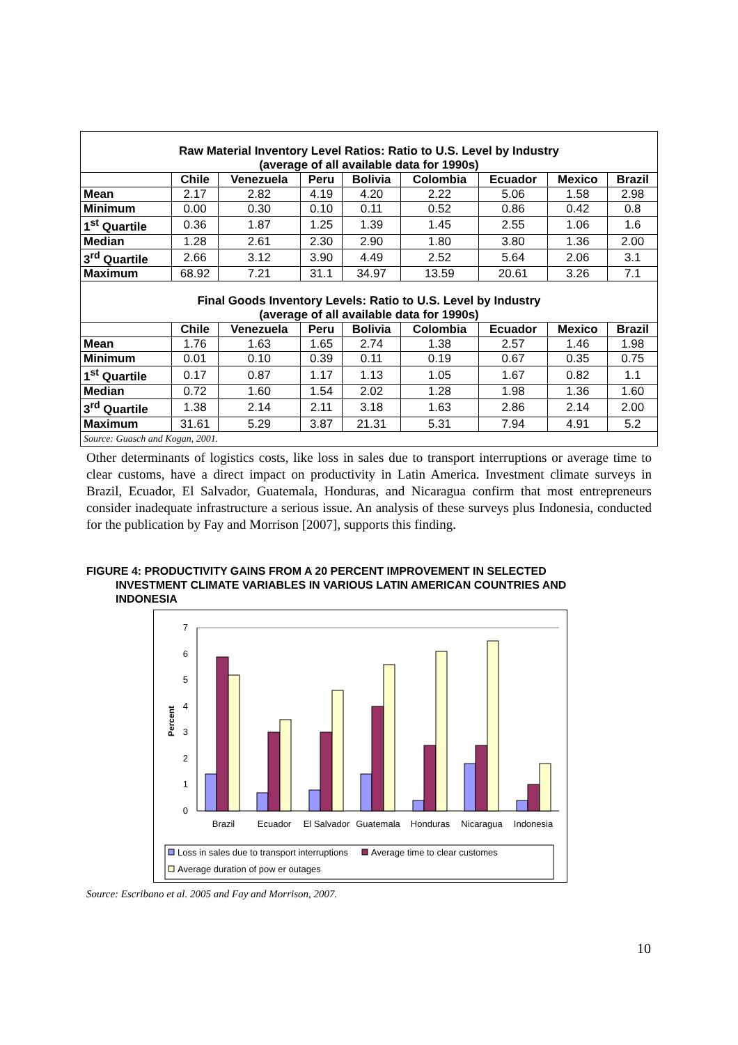| Raw Material Inventory Level Ratios: Ratio to U.S. Level by Industry (average of all available data for 1990s) | | | | | | | | |
| | Chile | Venezuela | Peru | Bolivia | Colombia | Ecuador | Mexico | Brazil |
| Mean | 2.17 | 2.82 | 4.19 | 4.20 | 2.22 | 5.06 | 1.58 | 2.98 |
| Minimum | 0.00 | 0.30 | 0.10 | 0.11 | 0.52 | 0.86 | 0.42 | 0.8 |
| 1<sup>st</sup> Quartile | 0.36 | 1.87 | 1.25 | 1.39 | 1.45 | 2.55 | 1.06 | 1.6 |
| Median | 1.28 | 2.61 | 2.30 | 2.90 | 1.80 | 3.80 | 1.36 | 2.00 |
| 3<sup>rd</sup> Quartile | 2.66 | 3.12 | 3.90 | 4.49 | 2.52 | 5.64 | 2.06 | 3.1 |
| Maximum | 68.92 | 7.21 | 31.1 | 34.97 | 13.59 | 20.61 | 3.26 | 7.1 |
| Final Goods Inventory Levels: Ratio to U.S. Level by Industry (average of all available data for 1990s) | | | | | | | | |
| | Chile | Venezuela | Peru | Bolivia | Colombia | Ecuador | Mexico | Brazil |
| Mean | 1.76 | 1.63 | 1.65 | 2.74 | 1.38 | 2.57 | 1.46 | 1.98 |
| Minimum | 0.01 | 0.10 | 0.39 | 0.11 | 0.19 | 0.67 | 0.35 | 0.75 |
| 1<sup>st</sup> Quartile | 0.17 | 0.87 | 1.17 | 1.13 | 1.05 | 1.67 | 0.82 | 1.1 |
| Median | 0.72 | 1.60 | 1.54 | 2.02 | 1.28 | 1.98 | 1.36 | 1.60 |
| 3<sup>rd</sup> Quartile | 1.38 | 2.14 | 2.11 | 3.18 | 1.63 | 2.86 | 2.14 | 2.00 |
| Maximum | 31.61 | 5.29 | 3.87 | 21.31 | 5.31 | 7.94 | 4.91 | 5.2 |
| Source: Guasch and Kogan, 2001. | | | | | | | | |
Other determinants of logistics costs, like loss in sales due to transport interruptions or average time to clear customs, have a direct impact on productivity in Latin America. Investment climate surveys in Brazil, Ecuador, El Salvador, Guatemala, Honduras, and Nicaragua confirm that most entrepreneurs consider inadequate infrastructure a serious issue. An analysis of these surveys plus Indonesia, conducted for the publication by Fay and Morrison [2007], supports this finding.
FIGURE 4: PRODUCTIVITY GAINS FROM A 20 PERCENT IMPROVEMENT IN SELECTED
INVESTMENT CLIMATE VARIABLES IN VARIOUS LATIN AMERICAN COUNTRIES AND INDONESIA
0
1
2
3
4
5
6
7
Percent
Brazil
Ecuador
El Salvador
Guatemala
Honduras
Nicaragua
Indonesia
Loss in sales due to transport interruptions
Average time to clear customes
Average duration of pow er outages
Source: Escribano et al. 2005 and Fay and Morrison, 2007.
10